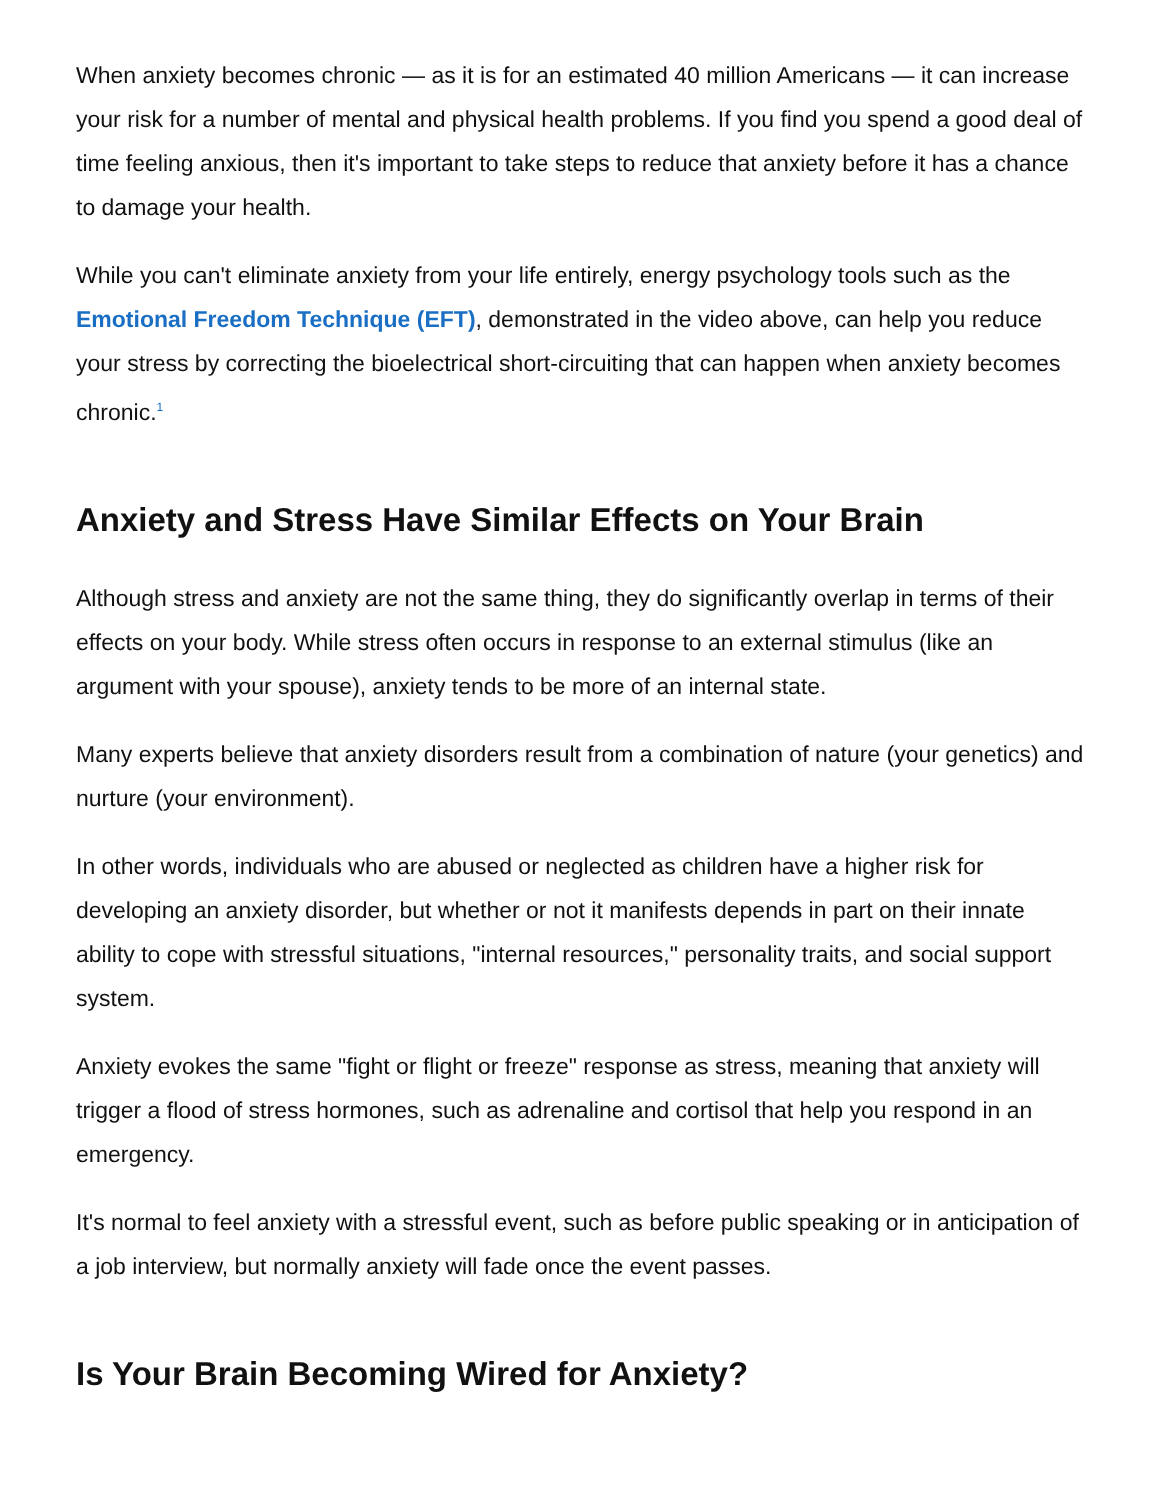When anxiety becomes chronic — as it is for an estimated 40 million Americans — it can increase your risk for a number of mental and physical health problems. If you find you spend a good deal of time feeling anxious, then it's important to take steps to reduce that anxiety before it has a chance to damage your health.
While you can't eliminate anxiety from your life entirely, energy psychology tools such as the Emotional Freedom Technique (EFT), demonstrated in the video above, can help you reduce your stress by correcting the bioelectrical short-circuiting that can happen when anxiety becomes chronic.<sup>1</sup>
Anxiety and Stress Have Similar Effects on Your Brain
Although stress and anxiety are not the same thing, they do significantly overlap in terms of their effects on your body. While stress often occurs in response to an external stimulus (like an argument with your spouse), anxiety tends to be more of an internal state.
Many experts believe that anxiety disorders result from a combination of nature (your genetics) and nurture (your environment).
In other words, individuals who are abused or neglected as children have a higher risk for developing an anxiety disorder, but whether or not it manifests depends in part on their innate ability to cope with stressful situations, "internal resources," personality traits, and social support system.
Anxiety evokes the same "fight or flight or freeze" response as stress, meaning that anxiety will trigger a flood of stress hormones, such as adrenaline and cortisol that help you respond in an emergency.
It's normal to feel anxiety with a stressful event, such as before public speaking or in anticipation of a job interview, but normally anxiety will fade once the event passes.
Is Your Brain Becoming Wired for Anxiety?